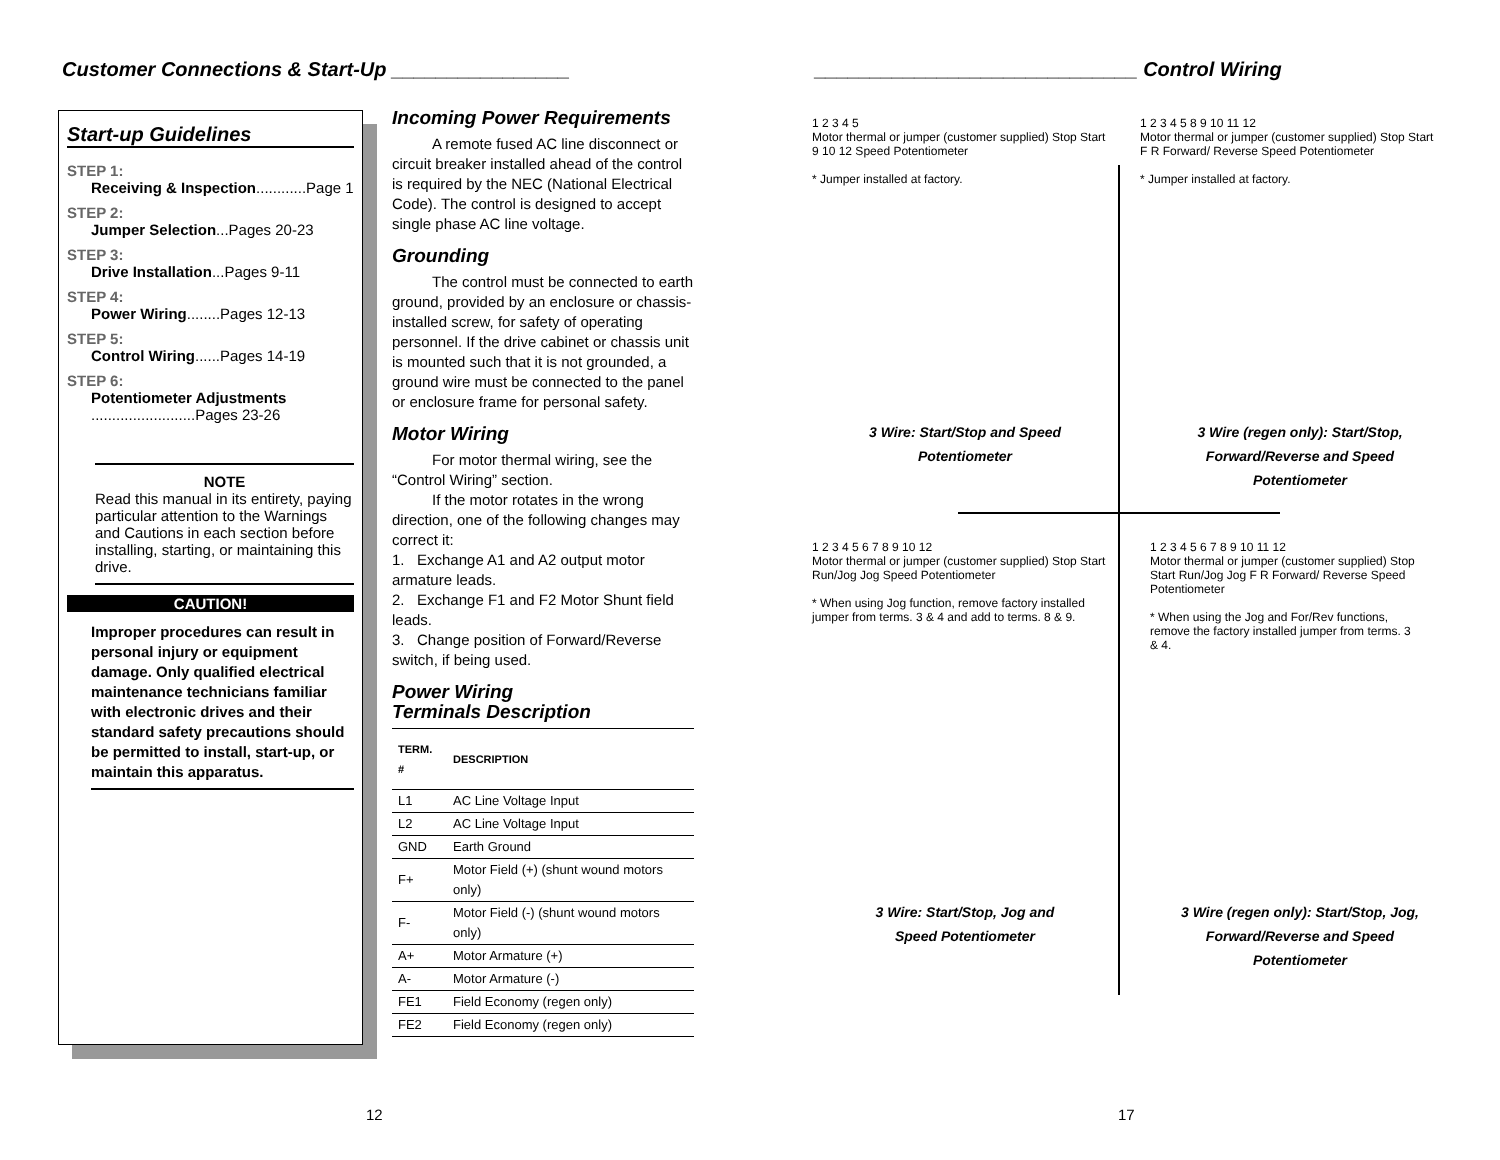Customer Connections & Start-Up ________________
_____________________________ Control Wiring
Start-up Guidelines
STEP 1:
Receiving & Inspection............Page 1
STEP 2:
Jumper Selection...Pages 20-23
STEP 3:
Drive Installation...Pages 9-11
STEP 4:
Power Wiring........Pages 12-13
STEP 5:
Control Wiring......Pages 14-19
STEP 6:
Potentiometer Adjustments
.........................Pages 23-26
NOTE
Read this manual in its entirety, paying particular attention to the Warnings and Cautions in each section before installing, starting, or maintaining this drive.
CAUTION!
Improper procedures can result in personal injury or equipment damage. Only qualified electrical maintenance technicians familiar with electronic drives and their standard safety precautions should be permitted to install, start-up, or maintain this apparatus.
Incoming Power Requirements
A remote fused AC line disconnect or circuit breaker installed ahead of the control is required by the NEC (National Electrical Code). The control is designed to accept single phase AC line voltage.
Grounding
The control must be connected to earth ground, provided by an enclosure or chassis-installed screw, for safety of operating personnel. If the drive cabinet or chassis unit is mounted such that it is not grounded, a ground wire must be connected to the panel or enclosure frame for personal safety.
Motor Wiring
For motor thermal wiring, see the “Control Wiring” section.
If the motor rotates in the wrong direction, one of the following changes may correct it:
1. Exchange A1 and A2 output motor armature leads.
2. Exchange F1 and F2 Motor Shunt field leads.
3. Change position of Forward/Reverse switch, if being used.
Power Wiring
Terminals Description
| TERM. # | DESCRIPTION |
| --- | --- |
| L1 | AC Line Voltage Input |
| L2 | AC Line Voltage Input |
| GND | Earth Ground |
| F+ | Motor Field (+) (shunt wound motors only) |
| F- | Motor Field (-) (shunt wound motors only) |
| A+ | Motor Armature (+) |
| A- | Motor Armature (-) |
| FE1 | Field Economy (regen only) |
| FE2 | Field Economy (regen only) |
1 2 3 4 5
Motor thermal or jumper (customer supplied) Stop Start
9 10 12 Speed Potentiometer
* Jumper installed at factory.
3 Wire: Start/Stop and Speed Potentiometer
1 2 3 4 5 8 9 10 11 12
Motor thermal or jumper (customer supplied) Stop Start
F R Forward/ Reverse Speed Potentiometer
* Jumper installed at factory.
3 Wire (regen only): Start/Stop, Forward/Reverse and Speed Potentiometer
1 2 3 4 5 6 7 8 9 10 12
Motor thermal or jumper (customer supplied) Stop Start Run/Jog Jog Speed Potentiometer
* When using Jog function, remove factory installed jumper from terms. 3 & 4 and add to terms. 8 & 9.
3 Wire: Start/Stop, Jog and Speed Potentiometer
1 2 3 4 5 6 7 8 9 10 11 12
Motor thermal or jumper (customer supplied) Stop Start Run/Jog Jog F R Forward/ Reverse Speed Potentiometer
* When using the Jog and For/Rev functions, remove the factory installed jumper from terms. 3 & 4.
3 Wire (regen only): Start/Stop, Jog, Forward/Reverse and Speed Potentiometer
12 17